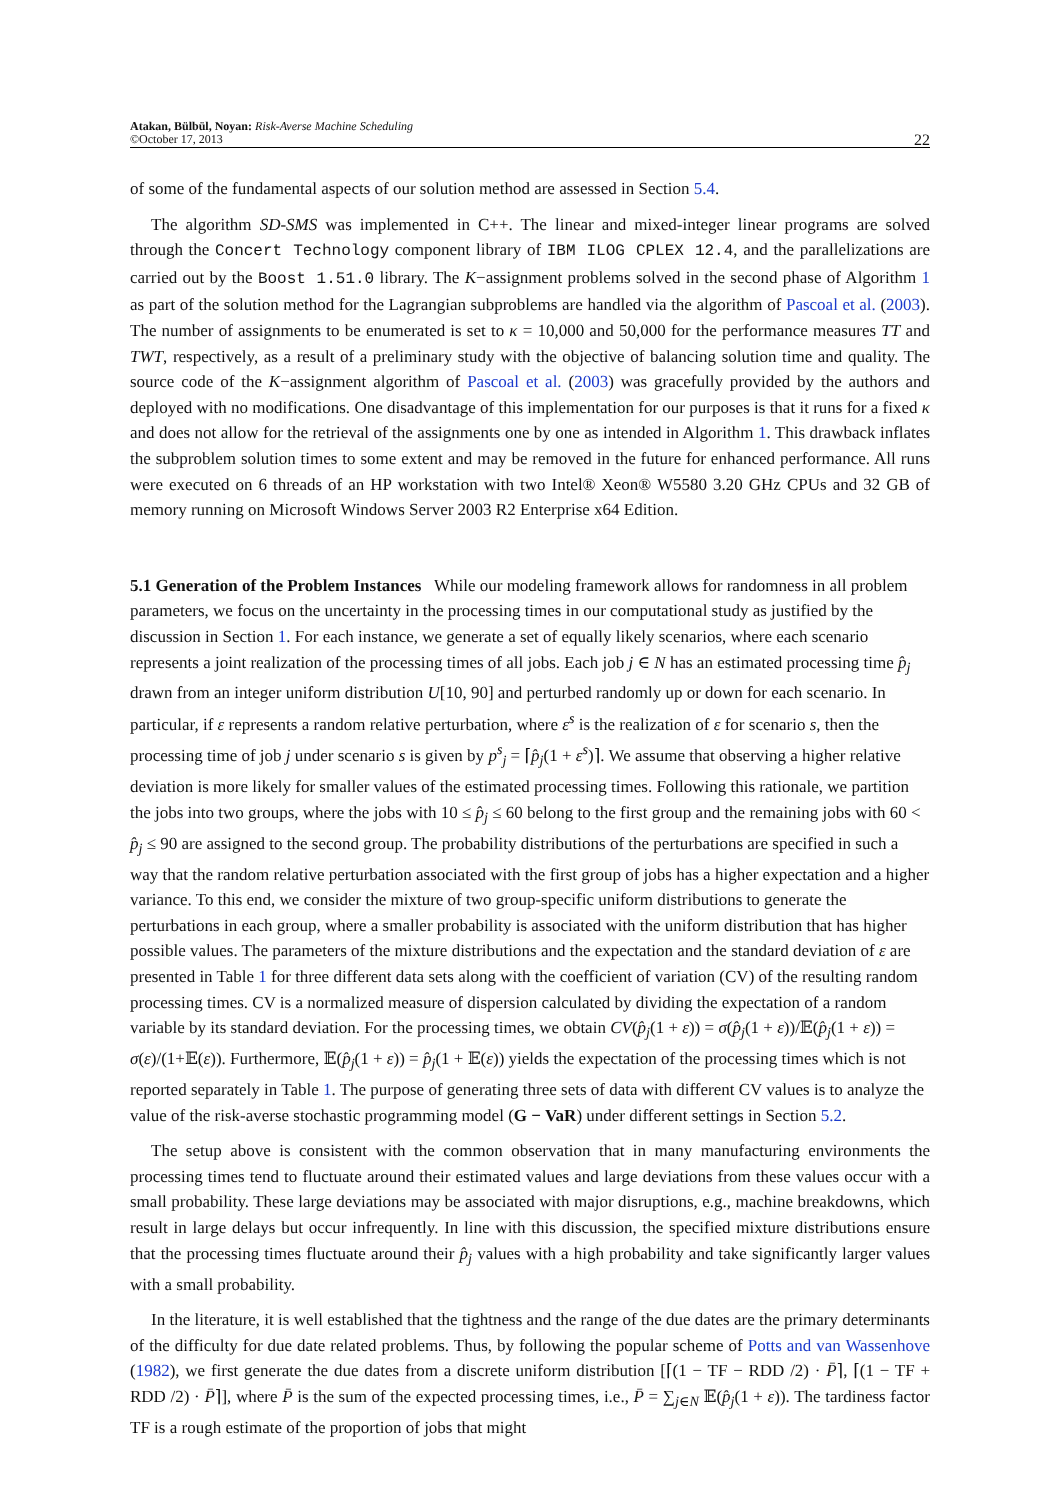Atakan, Bülbül, Noyan: Risk-Averse Machine Scheduling
©October 17, 2013
22
of some of the fundamental aspects of our solution method are assessed in Section 5.4.
The algorithm SD-SMS was implemented in C++. The linear and mixed-integer linear programs are solved through the Concert Technology component library of IBM ILOG CPLEX 12.4, and the parallelizations are carried out by the Boost 1.51.0 library. The K−assignment problems solved in the second phase of Algorithm 1 as part of the solution method for the Lagrangian subproblems are handled via the algorithm of Pascoal et al. (2003). The number of assignments to be enumerated is set to κ = 10,000 and 50,000 for the performance measures TT and TWT, respectively, as a result of a preliminary study with the objective of balancing solution time and quality. The source code of the K−assignment algorithm of Pascoal et al. (2003) was gracefully provided by the authors and deployed with no modifications. One disadvantage of this implementation for our purposes is that it runs for a fixed κ and does not allow for the retrieval of the assignments one by one as intended in Algorithm 1. This drawback inflates the subproblem solution times to some extent and may be removed in the future for enhanced performance. All runs were executed on 6 threads of an HP workstation with two Intel® Xeon® W5580 3.20 GHz CPUs and 32 GB of memory running on Microsoft Windows Server 2003 R2 Enterprise x64 Edition.
5.1 Generation of the Problem Instances
While our modeling framework allows for randomness in all problem parameters, we focus on the uncertainty in the processing times in our computational study as justified by the discussion in Section 1. For each instance, we generate a set of equally likely scenarios, where each scenario represents a joint realization of the processing times of all jobs. Each job j ∈ N has an estimated processing time p̂<sub>j</sub> drawn from an integer uniform distribution U[10, 90] and perturbed randomly up or down for each scenario. In particular, if ε represents a random relative perturbation, where ε<sup>s</sup> is the realization of ε for scenario s, then the processing time of job j under scenario s is given by p<sup>s</sup><sub>j</sub> = ⌈p̂<sub>j</sub>(1 + ε<sup>s</sup>)⌉. We assume that observing a higher relative deviation is more likely for smaller values of the estimated processing times. Following this rationale, we partition the jobs into two groups, where the jobs with 10 ≤ p̂<sub>j</sub> ≤ 60 belong to the first group and the remaining jobs with 60 < p̂<sub>j</sub> ≤ 90 are assigned to the second group. The probability distributions of the perturbations are specified in such a way that the random relative perturbation associated with the first group of jobs has a higher expectation and a higher variance. To this end, we consider the mixture of two group-specific uniform distributions to generate the perturbations in each group, where a smaller probability is associated with the uniform distribution that has higher possible values. The parameters of the mixture distributions and the expectation and the standard deviation of ε are presented in Table 1 for three different data sets along with the coefficient of variation (CV) of the resulting random processing times. CV is a normalized measure of dispersion calculated by dividing the expectation of a random variable by its standard deviation. For the processing times, we obtain CV(p̂<sub>j</sub>(1 + ε)) = σ(p̂<sub>j</sub>(1 + ε))/𝔼(p̂<sub>j</sub>(1 + ε)) = σ(ε)/(1+𝔼(ε)). Furthermore, 𝔼(p̂<sub>j</sub>(1 + ε)) = p̂<sub>j</sub>(1 + 𝔼(ε)) yields the expectation of the processing times which is not reported separately in Table 1. The purpose of generating three sets of data with different CV values is to analyze the value of the risk-averse stochastic programming model (G − VaR) under different settings in Section 5.2.
The setup above is consistent with the common observation that in many manufacturing environments the processing times tend to fluctuate around their estimated values and large deviations from these values occur with a small probability. These large deviations may be associated with major disruptions, e.g., machine breakdowns, which result in large delays but occur infrequently. In line with this discussion, the specified mixture distributions ensure that the processing times fluctuate around their p̂<sub>j</sub> values with a high probability and take significantly larger values with a small probability.
In the literature, it is well established that the tightness and the range of the due dates are the primary determinants of the difficulty for due date related problems. Thus, by following the popular scheme of Potts and van Wassenhove (1982), we first generate the due dates from a discrete uniform distribution [⌈(1 − TF − RDD /2) · P̄⌉, ⌈(1 − TF + RDD /2) · P̄⌉], where P̄ is the sum of the expected processing times, i.e., P̄ = ∑<sub>j∈N</sub> 𝔼(p̂<sub>j</sub>(1 + ε)). The tardiness factor TF is a rough estimate of the proportion of jobs that might